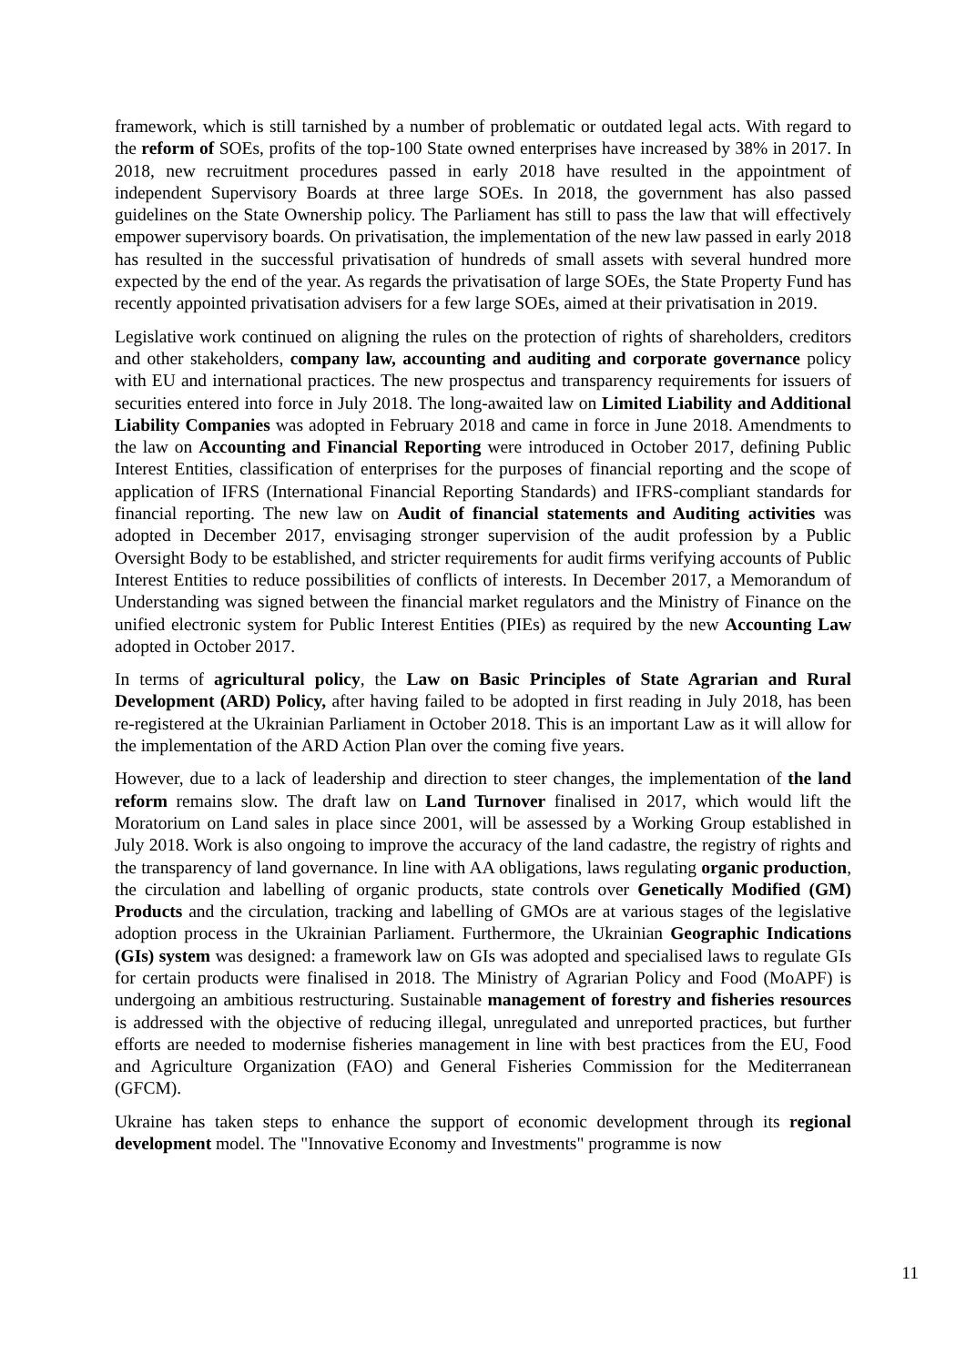framework, which is still tarnished by a number of problematic or outdated legal acts. With regard to the reform of SOEs, profits of the top-100 State owned enterprises have increased by 38% in 2017. In 2018, new recruitment procedures passed in early 2018 have resulted in the appointment of independent Supervisory Boards at three large SOEs. In 2018, the government has also passed guidelines on the State Ownership policy. The Parliament has still to pass the law that will effectively empower supervisory boards. On privatisation, the implementation of the new law passed in early 2018 has resulted in the successful privatisation of hundreds of small assets with several hundred more expected by the end of the year. As regards the privatisation of large SOEs, the State Property Fund has recently appointed privatisation advisers for a few large SOEs, aimed at their privatisation in 2019.
Legislative work continued on aligning the rules on the protection of rights of shareholders, creditors and other stakeholders, company law, accounting and auditing and corporate governance policy with EU and international practices. The new prospectus and transparency requirements for issuers of securities entered into force in July 2018. The long-awaited law on Limited Liability and Additional Liability Companies was adopted in February 2018 and came in force in June 2018. Amendments to the law on Accounting and Financial Reporting were introduced in October 2017, defining Public Interest Entities, classification of enterprises for the purposes of financial reporting and the scope of application of IFRS (International Financial Reporting Standards) and IFRS-compliant standards for financial reporting. The new law on Audit of financial statements and Auditing activities was adopted in December 2017, envisaging stronger supervision of the audit profession by a Public Oversight Body to be established, and stricter requirements for audit firms verifying accounts of Public Interest Entities to reduce possibilities of conflicts of interests. In December 2017, a Memorandum of Understanding was signed between the financial market regulators and the Ministry of Finance on the unified electronic system for Public Interest Entities (PIEs) as required by the new Accounting Law adopted in October 2017.
In terms of agricultural policy, the Law on Basic Principles of State Agrarian and Rural Development (ARD) Policy, after having failed to be adopted in first reading in July 2018, has been re-registered at the Ukrainian Parliament in October 2018. This is an important Law as it will allow for the implementation of the ARD Action Plan over the coming five years.
However, due to a lack of leadership and direction to steer changes, the implementation of the land reform remains slow. The draft law on Land Turnover finalised in 2017, which would lift the Moratorium on Land sales in place since 2001, will be assessed by a Working Group established in July 2018. Work is also ongoing to improve the accuracy of the land cadastre, the registry of rights and the transparency of land governance. In line with AA obligations, laws regulating organic production, the circulation and labelling of organic products, state controls over Genetically Modified (GM) Products and the circulation, tracking and labelling of GMOs are at various stages of the legislative adoption process in the Ukrainian Parliament. Furthermore, the Ukrainian Geographic Indications (GIs) system was designed: a framework law on GIs was adopted and specialised laws to regulate GIs for certain products were finalised in 2018. The Ministry of Agrarian Policy and Food (MoAPF) is undergoing an ambitious restructuring. Sustainable management of forestry and fisheries resources is addressed with the objective of reducing illegal, unregulated and unreported practices, but further efforts are needed to modernise fisheries management in line with best practices from the EU, Food and Agriculture Organization (FAO) and General Fisheries Commission for the Mediterranean (GFCM).
Ukraine has taken steps to enhance the support of economic development through its regional development model. The "Innovative Economy and Investments" programme is now
11